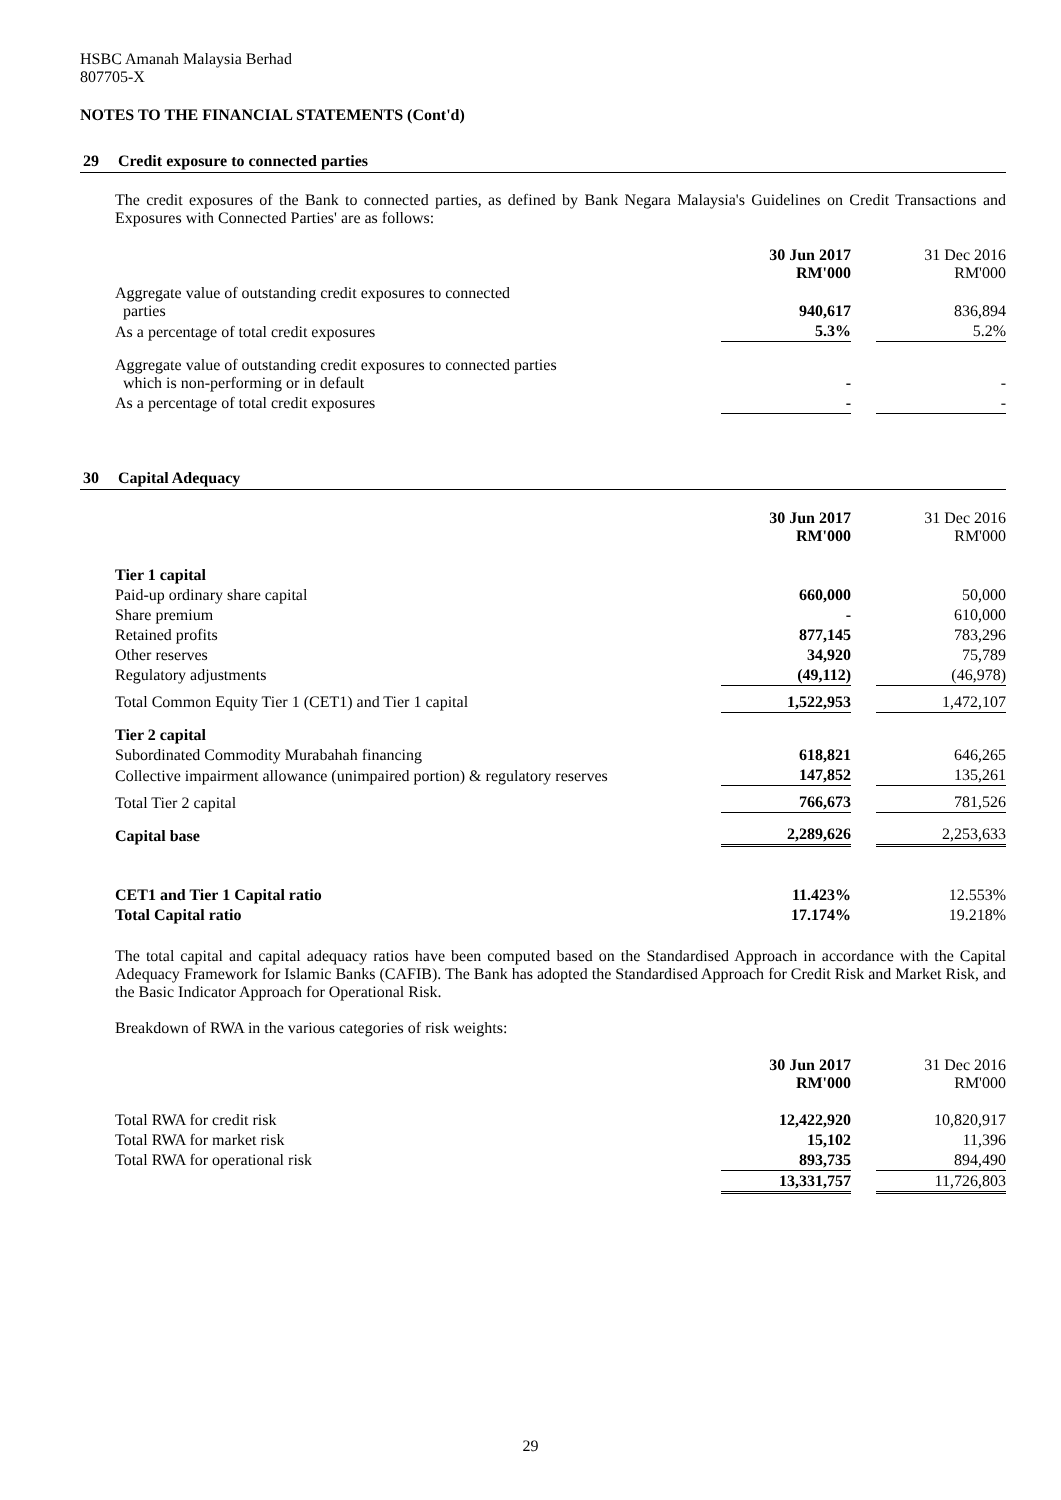HSBC Amanah Malaysia Berhad
807705-X
NOTES TO THE FINANCIAL STATEMENTS (Cont'd)
29 Credit exposure to connected parties
The credit exposures of the Bank to connected parties, as defined by Bank Negara Malaysia's Guidelines on Credit Transactions and Exposures with Connected Parties' are as follows:
| | 30 Jun 2017 RM'000 | | 31 Dec 2016 RM'000 |
| Aggregate value of outstanding credit exposures to connected parties | 940,617 | | 836,894 |
| As a percentage of total credit exposures | 5.3% | | 5.2% |
| Aggregate value of outstanding credit exposures to connected parties which is non-performing or in default | - | | - |
| As a percentage of total credit exposures | - | | - |
30 Capital Adequacy
| | 30 Jun 2017 RM'000 | | 31 Dec 2016 RM'000 |
| Tier 1 capital | | | |
| Paid-up ordinary share capital | 660,000 | | 50,000 |
| Share premium | - | | 610,000 |
| Retained profits | 877,145 | | 783,296 |
| Other reserves | 34,920 | | 75,789 |
| Regulatory adjustments | (49,112) | | (46,978) |
| Total Common Equity Tier 1 (CET1) and Tier 1 capital | 1,522,953 | | 1,472,107 |
| Tier 2 capital | | | |
| Subordinated Commodity Murabahah financing | 618,821 | | 646,265 |
| Collective impairment allowance (unimpaired portion) & regulatory reserves | 147,852 | | 135,261 |
| Total Tier 2 capital | 766,673 | | 781,526 |
| Capital base | 2,289,626 | | 2,253,633 |
| CET1 and Tier 1 Capital ratio | 11.423% | | 12.553% |
| Total Capital ratio | 17.174% | | 19.218% |
The total capital and capital adequacy ratios have been computed based on the Standardised Approach in accordance with the Capital Adequacy Framework for Islamic Banks (CAFIB). The Bank has adopted the Standardised Approach for Credit Risk and Market Risk, and the Basic Indicator Approach for Operational Risk.
Breakdown of RWA in the various categories of risk weights:
| | 30 Jun 2017 RM'000 | | 31 Dec 2016 RM'000 |
| Total RWA for credit risk | 12,422,920 | | 10,820,917 |
| Total RWA for market risk | 15,102 | | 11,396 |
| Total RWA for operational risk | 893,735 | | 894,490 |
| | 13,331,757 | | 11,726,803 |
29